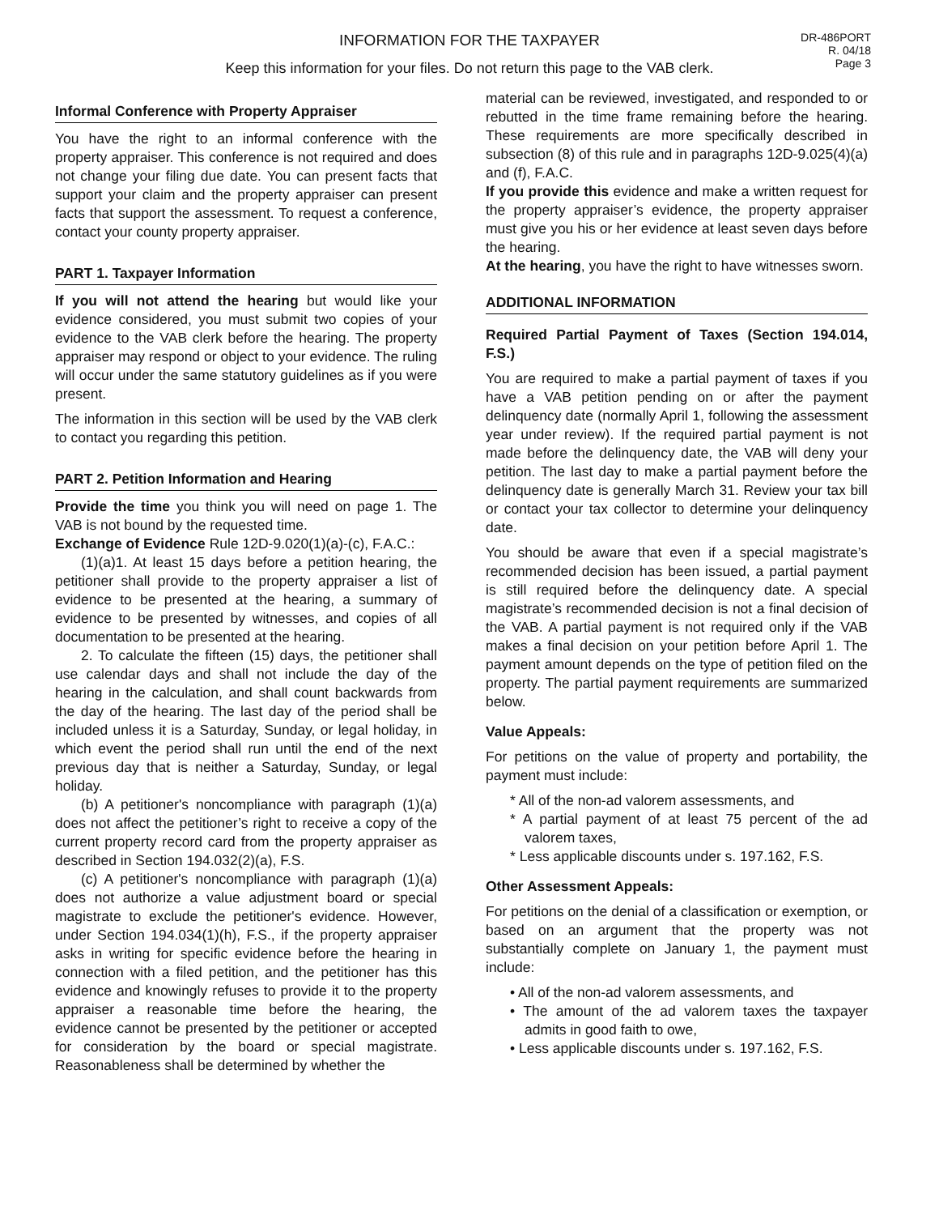INFORMATION FOR THE TAXPAYER
Keep this information for your files. Do not return this page to the VAB clerk.
DR-486PORT
R. 04/18
Page 3
Informal Conference with Property Appraiser
You have the right to an informal conference with the property appraiser. This conference is not required and does not change your filing due date. You can present facts that support your claim and the property appraiser can present facts that support the assessment. To request a conference, contact your county property appraiser.
PART 1. Taxpayer Information
If you will not attend the hearing but would like your evidence considered, you must submit two copies of your evidence to the VAB clerk before the hearing. The property appraiser may respond or object to your evidence. The ruling will occur under the same statutory guidelines as if you were present.
The information in this section will be used by the VAB clerk to contact you regarding this petition.
PART 2. Petition Information and Hearing
Provide the time you think you will need on page 1. The VAB is not bound by the requested time.
Exchange of Evidence Rule 12D-9.020(1)(a)-(c), F.A.C.:
(1)(a)1. At least 15 days before a petition hearing, the petitioner shall provide to the property appraiser a list of evidence to be presented at the hearing, a summary of evidence to be presented by witnesses, and copies of all documentation to be presented at the hearing.
2. To calculate the fifteen (15) days, the petitioner shall use calendar days and shall not include the day of the hearing in the calculation, and shall count backwards from the day of the hearing. The last day of the period shall be included unless it is a Saturday, Sunday, or legal holiday, in which event the period shall run until the end of the next previous day that is neither a Saturday, Sunday, or legal holiday.
(b) A petitioner's noncompliance with paragraph (1)(a) does not affect the petitioner’s right to receive a copy of the current property record card from the property appraiser as described in Section 194.032(2)(a), F.S.
(c) A petitioner's noncompliance with paragraph (1)(a) does not authorize a value adjustment board or special magistrate to exclude the petitioner's evidence. However, under Section 194.034(1)(h), F.S., if the property appraiser asks in writing for specific evidence before the hearing in connection with a filed petition, and the petitioner has this evidence and knowingly refuses to provide it to the property appraiser a reasonable time before the hearing, the evidence cannot be presented by the petitioner or accepted for consideration by the board or special magistrate. Reasonableness shall be determined by whether the
material can be reviewed, investigated, and responded to or rebutted in the time frame remaining before the hearing. These requirements are more specifically described in subsection (8) of this rule and in paragraphs 12D-9.025(4)(a) and (f), F.A.C.
If you provide this evidence and make a written request for the property appraiser’s evidence, the property appraiser must give you his or her evidence at least seven days before the hearing.
At the hearing, you have the right to have witnesses sworn.
ADDITIONAL INFORMATION
Required Partial Payment of Taxes (Section 194.014, F.S.)
You are required to make a partial payment of taxes if you have a VAB petition pending on or after the payment delinquency date (normally April 1, following the assessment year under review). If the required partial payment is not made before the delinquency date, the VAB will deny your petition. The last day to make a partial payment before the delinquency date is generally March 31. Review your tax bill or contact your tax collector to determine your delinquency date.
You should be aware that even if a special magistrate’s recommended decision has been issued, a partial payment is still required before the delinquency date. A special magistrate’s recommended decision is not a final decision of the VAB. A partial payment is not required only if the VAB makes a final decision on your petition before April 1. The payment amount depends on the type of petition filed on the property. The partial payment requirements are summarized below.
Value Appeals:
For petitions on the value of property and portability, the payment must include:
* All of the non-ad valorem assessments, and
* A partial payment of at least 75 percent of the ad valorem taxes,
* Less applicable discounts under s. 197.162, F.S.
Other Assessment Appeals:
For petitions on the denial of a classification or exemption, or based on an argument that the property was not substantially complete on January 1, the payment must include:
• All of the non-ad valorem assessments, and
• The amount of the ad valorem taxes the taxpayer admits in good faith to owe,
• Less applicable discounts under s. 197.162, F.S.